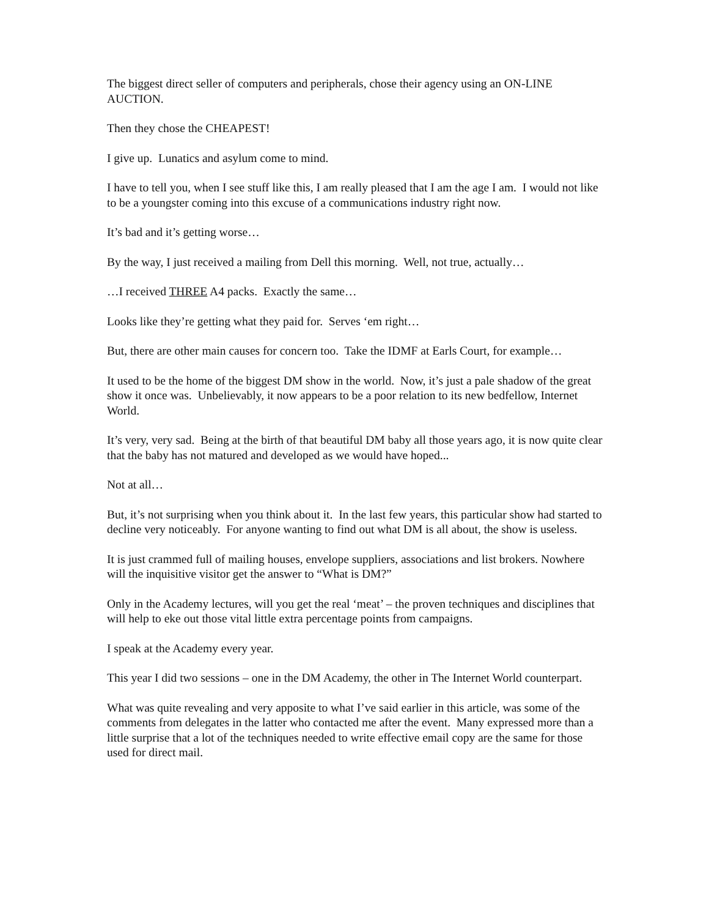The biggest direct seller of computers and peripherals, chose their agency using an ON-LINE AUCTION.
Then they chose the CHEAPEST!
I give up. Lunatics and asylum come to mind.
I have to tell you, when I see stuff like this, I am really pleased that I am the age I am. I would not like to be a youngster coming into this excuse of a communications industry right now.
It’s bad and it’s getting worse…
By the way, I just received a mailing from Dell this morning. Well, not true, actually…
…I received THREE A4 packs. Exactly the same…
Looks like they’re getting what they paid for. Serves ‘em right…
But, there are other main causes for concern too. Take the IDMF at Earls Court, for example…
It used to be the home of the biggest DM show in the world. Now, it’s just a pale shadow of the great show it once was. Unbelievably, it now appears to be a poor relation to its new bedfellow, Internet World.
It’s very, very sad. Being at the birth of that beautiful DM baby all those years ago, it is now quite clear that the baby has not matured and developed as we would have hoped...
Not at all…
But, it’s not surprising when you think about it. In the last few years, this particular show had started to decline very noticeably. For anyone wanting to find out what DM is all about, the show is useless.
It is just crammed full of mailing houses, envelope suppliers, associations and list brokers. Nowhere will the inquisitive visitor get the answer to “What is DM?”
Only in the Academy lectures, will you get the real ‘meat’ – the proven techniques and disciplines that will help to eke out those vital little extra percentage points from campaigns.
I speak at the Academy every year.
This year I did two sessions – one in the DM Academy, the other in The Internet World counterpart.
What was quite revealing and very apposite to what I’ve said earlier in this article, was some of the comments from delegates in the latter who contacted me after the event. Many expressed more than a little surprise that a lot of the techniques needed to write effective email copy are the same for those used for direct mail.